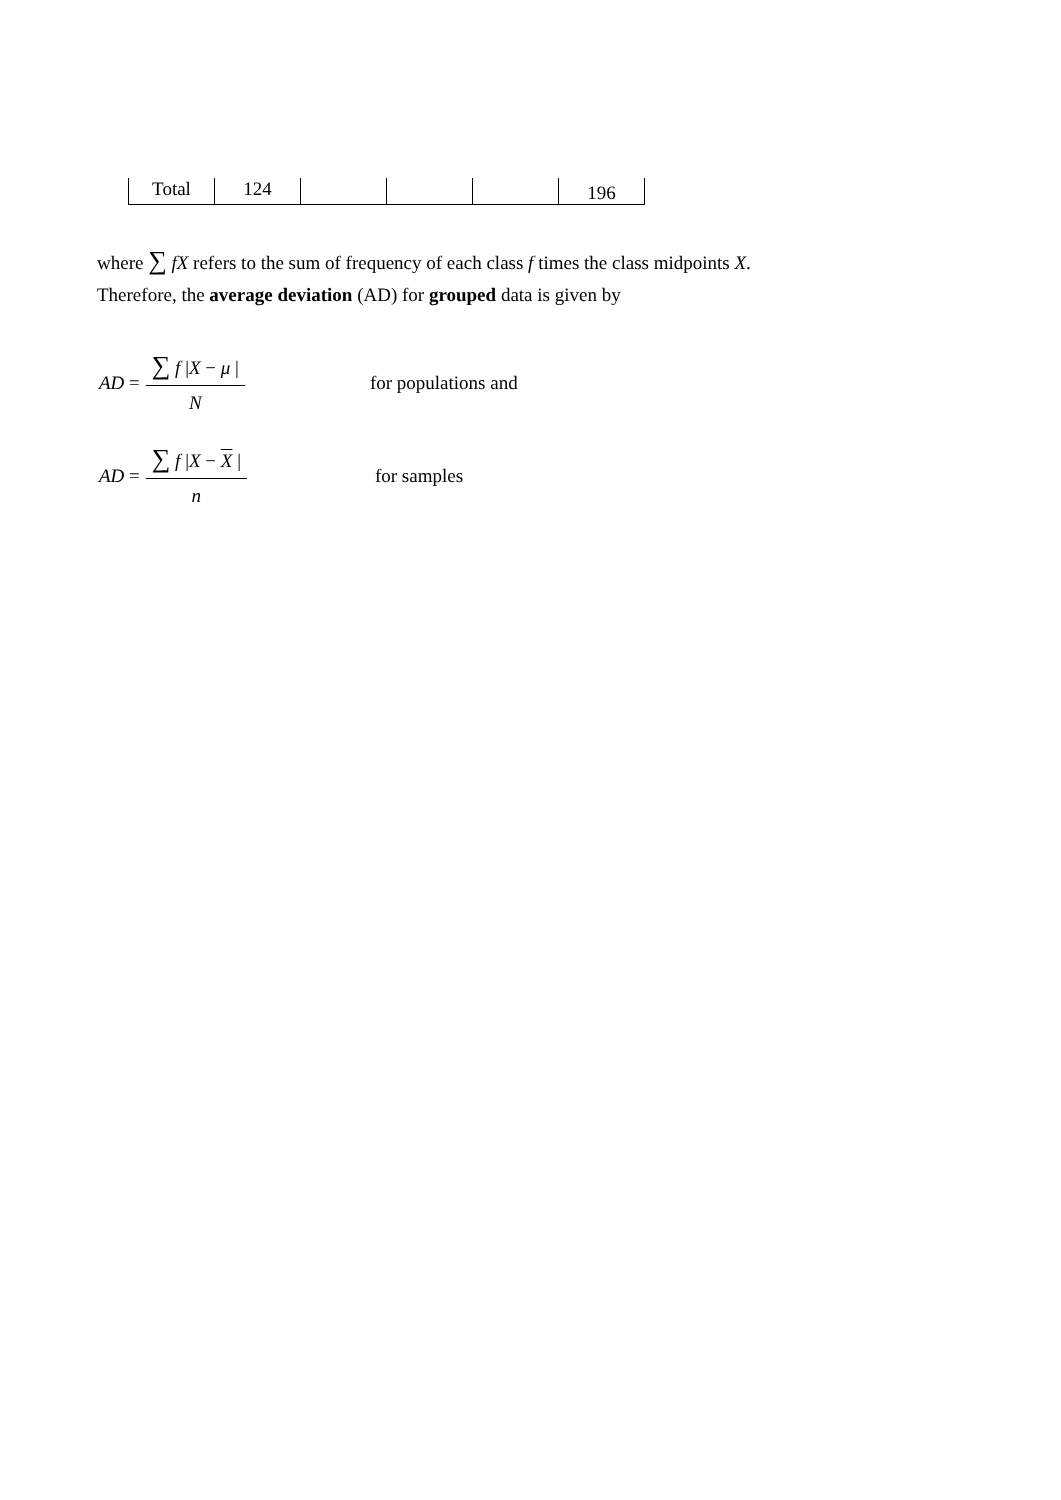| Total | 124 | | | | 196 |
where ∑ fX refers to the sum of frequency of each class f times the class midpoints X.
Therefore, the average deviation (AD) for grouped data is given by
AD = ∑ f |X − μ | N for populations and
AD = ∑ f |X − X | n for samples